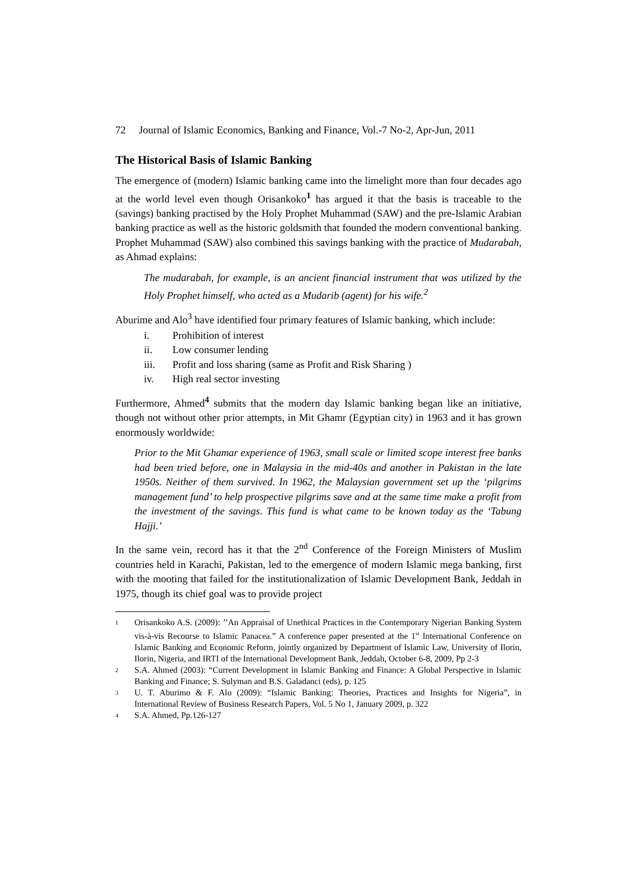72 Journal of Islamic Economics, Banking and Finance, Vol.-7 No-2, Apr-Jun, 2011
The Historical Basis of Islamic Banking
The emergence of (modern) Islamic banking came into the limelight more than four decades ago at the world level even though Orisankoko<sup>1</sup> has argued it that the basis is traceable to the (savings) banking practised by the Holy Prophet Muhammad (SAW) and the pre-Islamic Arabian banking practice as well as the historic goldsmith that founded the modern conventional banking. Prophet Muhammad (SAW) also combined this savings banking with the practice of Mudarabah, as Ahmad explains:
The mudarabah, for example, is an ancient financial instrument that was utilized by the Holy Prophet himself, who acted as a Mudarib (agent) for his wife.<sup>2</sup>
Aburime and Alo<sup>3</sup> have identified four primary features of Islamic banking, which include:
i. Prohibition of interest
ii. Low consumer lending
iii. Profit and loss sharing (same as Profit and Risk Sharing )
iv. High real sector investing
Furthermore, Ahmed<sup>4</sup> submits that the modern day Islamic banking began like an initiative, though not without other prior attempts, in Mit Ghamr (Egyptian city) in 1963 and it has grown enormously worldwide:
Prior to the Mit Ghamar experience of 1963, small scale or limited scope interest free banks had been tried before, one in Malaysia in the mid-40s and another in Pakistan in the late 1950s. Neither of them survived. In 1962, the Malaysian government set up the ‘pilgrims management fund’ to help prospective pilgrims save and at the same time make a profit from the investment of the savings. This fund is what came to be known today as the ‘Tabung Hajji.’
In the same vein, record has it that the 2<sup>nd</sup> Conference of the Foreign Ministers of Muslim countries held in Karachi, Pakistan, led to the emergence of modern Islamic mega banking, first with the mooting that failed for the institutionalization of Islamic Development Bank, Jeddah in 1975, though its chief goal was to provide project
1 Orisankoko A.S. (2009): ’’An Appraisal of Unethical Practices in the Contemporary Nigerian Banking System vis-à-vis Recourse to Islamic Panacea.” A conference paper presented at the 1<sup>st</sup> International Conference on Islamic Banking and Economic Reform, jointly organized by Department of Islamic Law, University of Ilorin, Ilorin, Nigeria, and IRTI of the International Development Bank, Jeddah, October 6-8, 2009, Pp 2-3
2 S.A. Ahmed (2003): “Current Development in Islamic Banking and Finance: A Global Perspective in Islamic Banking and Finance; S. Sulyman and B.S. Galadanci (eds), p. 125
3 U. T. Aburimo & F. Alo (2009): “Islamic Banking: Theories, Practices and Insights for Nigeria”, in International Review of Business Research Papers, Vol. 5 No 1, January 2009, p. 322
4 S.A. Ahmed, Pp.126-127